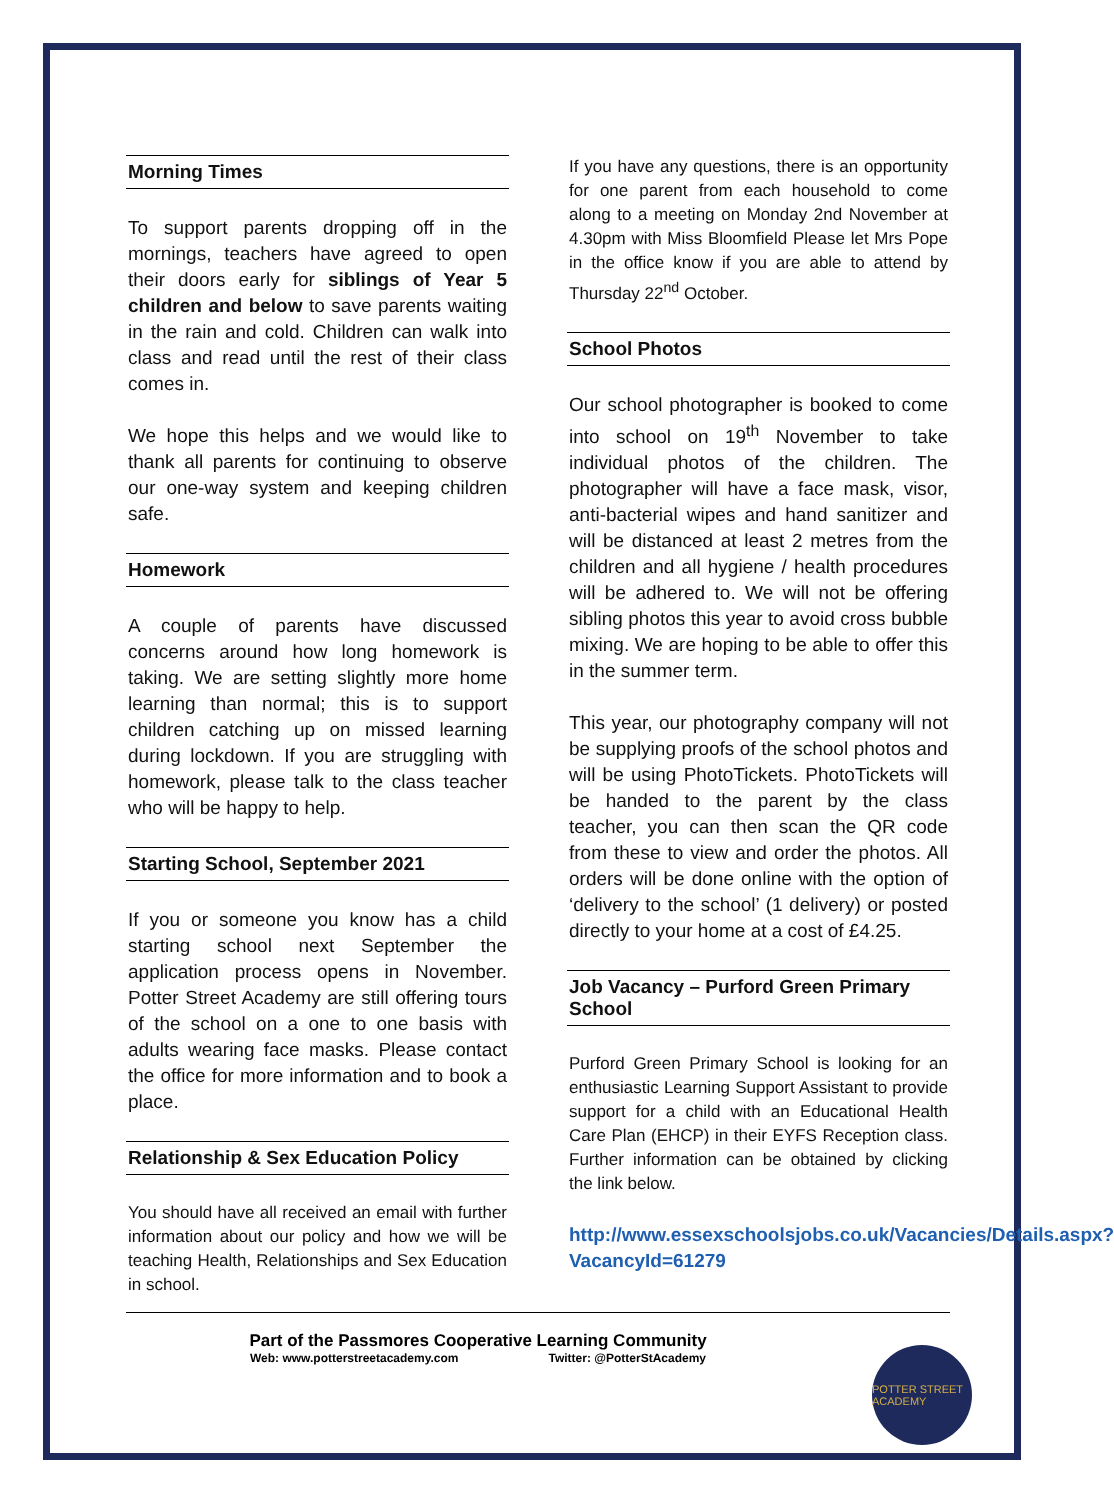Morning Times
To support parents dropping off in the mornings, teachers have agreed to open their doors early for siblings of Year 5 children and below to save parents waiting in the rain and cold. Children can walk into class and read until the rest of their class comes in.
We hope this helps and we would like to thank all parents for continuing to observe our one-way system and keeping children safe.
Homework
A couple of parents have discussed concerns around how long homework is taking. We are setting slightly more home learning than normal; this is to support children catching up on missed learning during lockdown. If you are struggling with homework, please talk to the class teacher who will be happy to help.
Starting School, September 2021
If you or someone you know has a child starting school next September the application process opens in November. Potter Street Academy are still offering tours of the school on a one to one basis with adults wearing face masks. Please contact the office for more information and to book a place.
Relationship & Sex Education Policy
You should have all received an email with further information about our policy and how we will be teaching Health, Relationships and Sex Education in school.
If you have any questions, there is an opportunity for one parent from each household to come along to a meeting on Monday 2nd November at 4.30pm with Miss Bloomfield Please let Mrs Pope in the office know if you are able to attend by Thursday 22<sup>nd</sup> October.
School Photos
Our school photographer is booked to come into school on 19<sup>th</sup> November to take individual photos of the children. The photographer will have a face mask, visor, anti-bacterial wipes and hand sanitizer and will be distanced at least 2 metres from the children and all hygiene / health procedures will be adhered to. We will not be offering sibling photos this year to avoid cross bubble mixing. We are hoping to be able to offer this in the summer term.
This year, our photography company will not be supplying proofs of the school photos and will be using PhotoTickets. PhotoTickets will be handed to the parent by the class teacher, you can then scan the QR code from these to view and order the photos. All orders will be done online with the option of ‘delivery to the school’ (1 delivery) or posted directly to your home at a cost of £4.25.
Job Vacancy – Purford Green Primary School
Purford Green Primary School is looking for an enthusiastic Learning Support Assistant to provide support for a child with an Educational Health Care Plan (EHCP) in their EYFS Reception class. Further information can be obtained by clicking the link below.
http://www.essexschoolsjobs.co.uk/Vacancies/Details.aspx?VacancyId=61279
Part of the Passmores Cooperative Learning Community
Web: www.potterstreetacademy.com Twitter: @PotterStAcademy
POTTER STREET ACADEMY